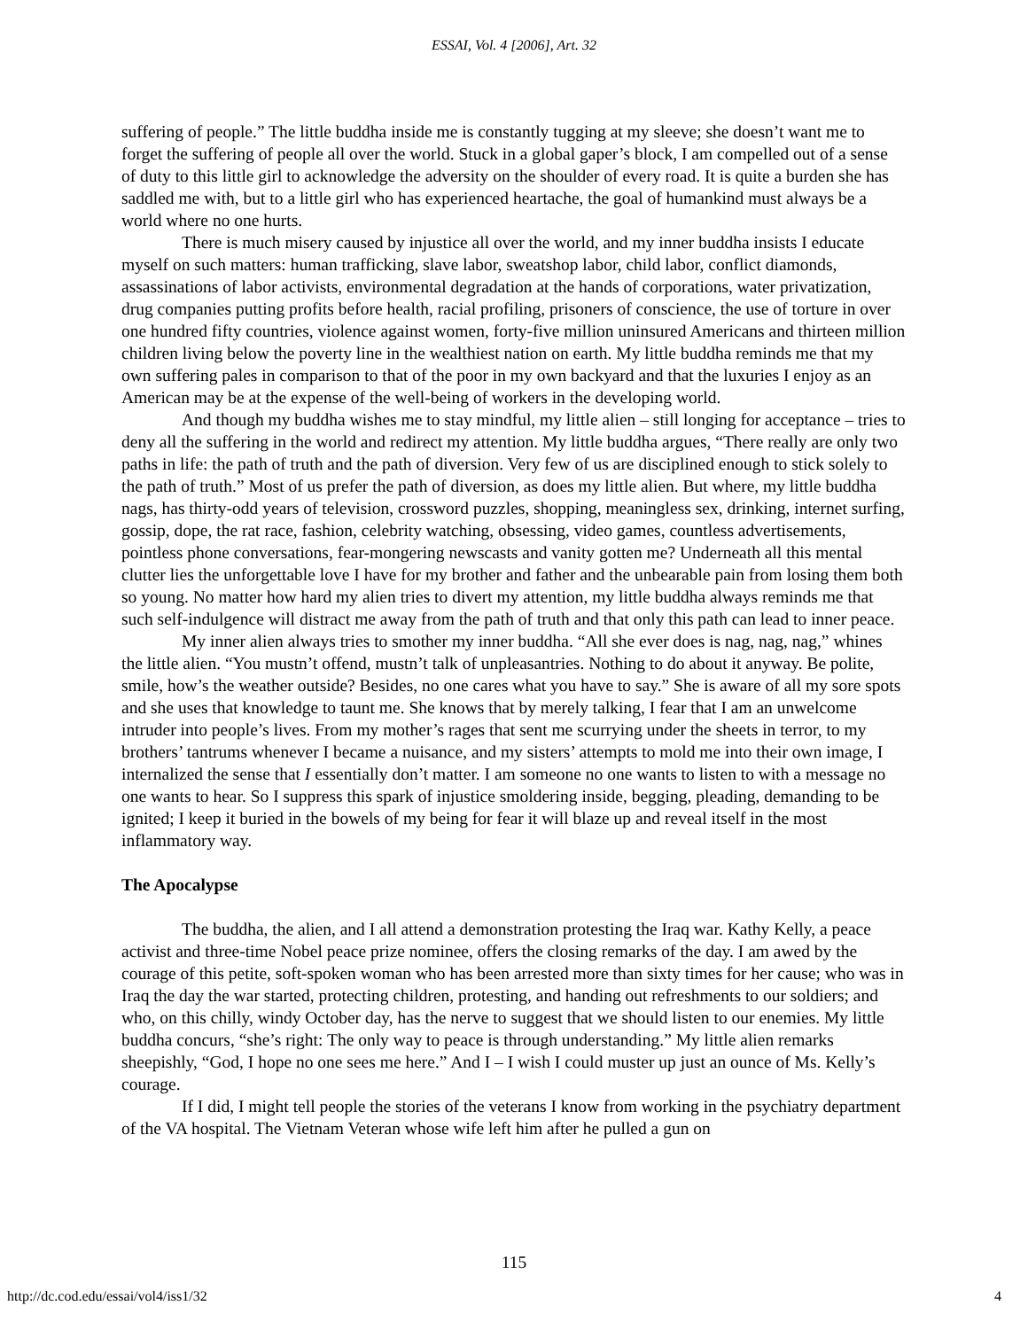ESSAI, Vol. 4 [2006], Art. 32
suffering of people.” The little buddha inside me is constantly tugging at my sleeve; she doesn’t want me to forget the suffering of people all over the world. Stuck in a global gaper’s block, I am compelled out of a sense of duty to this little girl to acknowledge the adversity on the shoulder of every road. It is quite a burden she has saddled me with, but to a little girl who has experienced heartache, the goal of humankind must always be a world where no one hurts.
There is much misery caused by injustice all over the world, and my inner buddha insists I educate myself on such matters: human trafficking, slave labor, sweatshop labor, child labor, conflict diamonds, assassinations of labor activists, environmental degradation at the hands of corporations, water privatization, drug companies putting profits before health, racial profiling, prisoners of conscience, the use of torture in over one hundred fifty countries, violence against women, forty-five million uninsured Americans and thirteen million children living below the poverty line in the wealthiest nation on earth. My little buddha reminds me that my own suffering pales in comparison to that of the poor in my own backyard and that the luxuries I enjoy as an American may be at the expense of the well-being of workers in the developing world.
And though my buddha wishes me to stay mindful, my little alien – still longing for acceptance – tries to deny all the suffering in the world and redirect my attention. My little buddha argues, “There really are only two paths in life: the path of truth and the path of diversion. Very few of us are disciplined enough to stick solely to the path of truth.” Most of us prefer the path of diversion, as does my little alien. But where, my little buddha nags, has thirty-odd years of television, crossword puzzles, shopping, meaningless sex, drinking, internet surfing, gossip, dope, the rat race, fashion, celebrity watching, obsessing, video games, countless advertisements, pointless phone conversations, fear-mongering newscasts and vanity gotten me? Underneath all this mental clutter lies the unforgettable love I have for my brother and father and the unbearable pain from losing them both so young. No matter how hard my alien tries to divert my attention, my little buddha always reminds me that such self-indulgence will distract me away from the path of truth and that only this path can lead to inner peace.
My inner alien always tries to smother my inner buddha. “All she ever does is nag, nag, nag,” whines the little alien. “You mustn’t offend, mustn’t talk of unpleasantries. Nothing to do about it anyway. Be polite, smile, how’s the weather outside? Besides, no one cares what you have to say.” She is aware of all my sore spots and she uses that knowledge to taunt me. She knows that by merely talking, I fear that I am an unwelcome intruder into people’s lives. From my mother’s rages that sent me scurrying under the sheets in terror, to my brothers’ tantrums whenever I became a nuisance, and my sisters’ attempts to mold me into their own image, I internalized the sense that I essentially don’t matter. I am someone no one wants to listen to with a message no one wants to hear. So I suppress this spark of injustice smoldering inside, begging, pleading, demanding to be ignited; I keep it buried in the bowels of my being for fear it will blaze up and reveal itself in the most inflammatory way.
The Apocalypse
The buddha, the alien, and I all attend a demonstration protesting the Iraq war. Kathy Kelly, a peace activist and three-time Nobel peace prize nominee, offers the closing remarks of the day. I am awed by the courage of this petite, soft-spoken woman who has been arrested more than sixty times for her cause; who was in Iraq the day the war started, protecting children, protesting, and handing out refreshments to our soldiers; and who, on this chilly, windy October day, has the nerve to suggest that we should listen to our enemies. My little buddha concurs, “she’s right: The only way to peace is through understanding.” My little alien remarks sheepishly, “God, I hope no one sees me here.” And I – I wish I could muster up just an ounce of Ms. Kelly’s courage.
If I did, I might tell people the stories of the veterans I know from working in the psychiatry department of the VA hospital. The Vietnam Veteran whose wife left him after he pulled a gun on
115
http://dc.cod.edu/essai/vol4/iss1/32 4